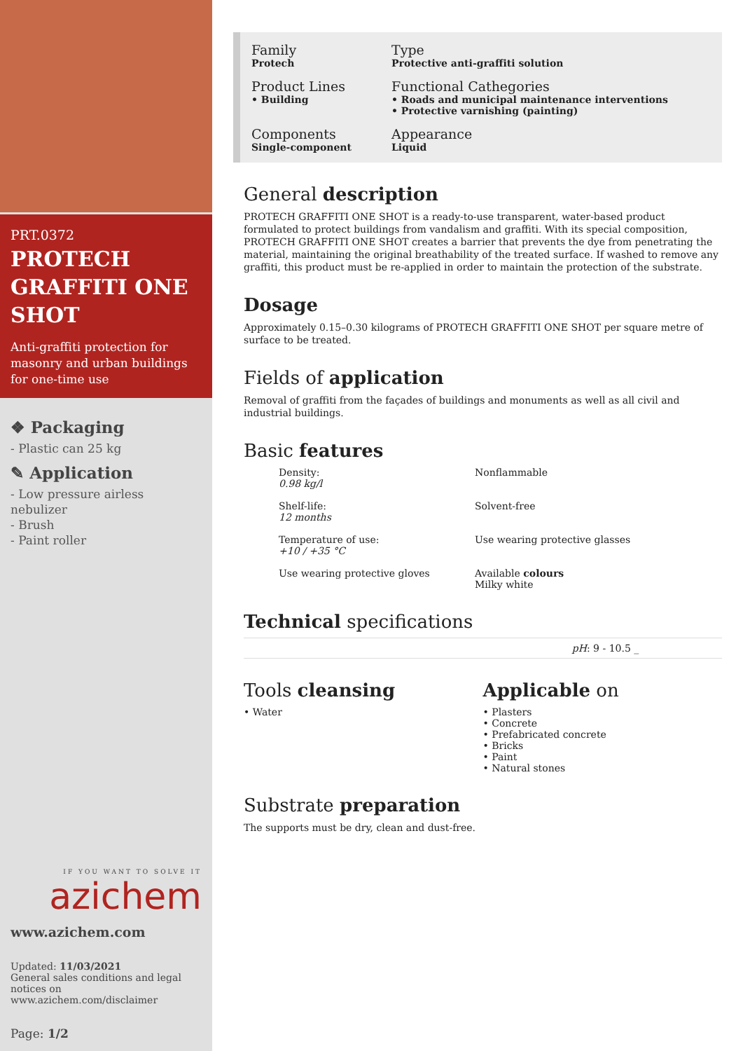PRT.0372
PROTECH GRAFFITI ONE SHOT
Anti-graffiti protection for masonry and urban buildings for one-time use
❖ Packaging
- Plastic can 25 kg
✎ Application
- Low pressure airless nebulizer
- Brush
- Paint roller
IF YOU WANT TO SOLVE IT
azichem
www.azichem.com
Updated: 11/03/2021
General sales conditions and legal notices on
www.azichem.com/disclaimer
Page: 1/2
Family
Protech
Type
Protective anti-graffiti solution
Product Lines
• Building
Functional Cathegories
• Roads and municipal maintenance interventions
• Protective varnishing (painting)
Components
Single-component
Appearance
Liquid
General description
PROTECH GRAFFITI ONE SHOT is a ready-to-use transparent, water-based product formulated to protect buildings from vandalism and graffiti. With its special composition, PROTECH GRAFFITI ONE SHOT creates a barrier that prevents the dye from penetrating the material, maintaining the original breathability of the treated surface. If washed to remove any graffiti, this product must be re-applied in order to maintain the protection of the substrate.
Dosage
Approximately 0.15–0.30 kilograms of PROTECH GRAFFITI ONE SHOT per square metre of surface to be treated.
Fields of application
Removal of graffiti from the façades of buildings and monuments as well as all civil and industrial buildings.
Basic features
Density:
0.98 kg/l
Nonflammable
Shelf-life:
12 months
Solvent-free
Temperature of use:
+10 / +35 °C
Use wearing protective glasses
Use wearing protective gloves
Available colours
Milky white
Technical specifications
pH: 9 - 10.5 _
Tools cleansing
• Water
Applicable on
• Plasters
• Concrete
• Prefabricated concrete
• Bricks
• Paint
• Natural stones
Substrate preparation
The supports must be dry, clean and dust-free.